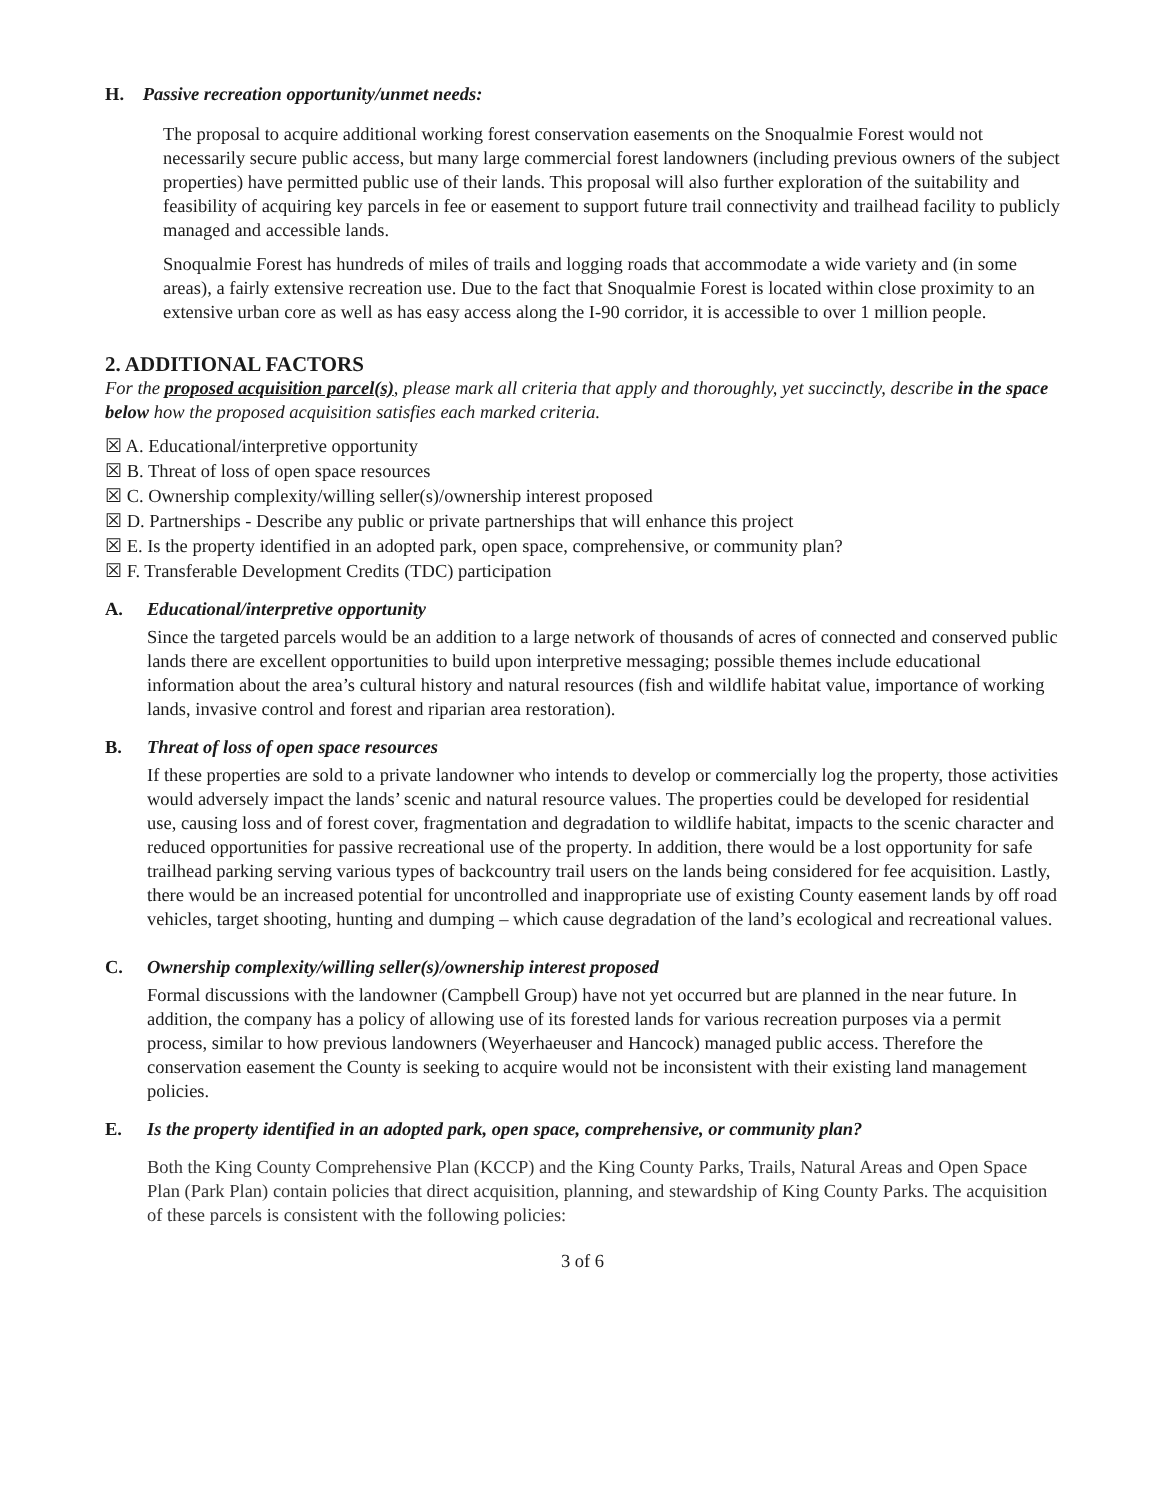H. Passive recreation opportunity/unmet needs:
The proposal to acquire additional working forest conservation easements on the Snoqualmie Forest would not necessarily secure public access, but many large commercial forest landowners (including previous owners of the subject properties) have permitted public use of their lands. This proposal will also further exploration of the suitability and feasibility of acquiring key parcels in fee or easement to support future trail connectivity and trailhead facility to publicly managed and accessible lands.
Snoqualmie Forest has hundreds of miles of trails and logging roads that accommodate a wide variety and (in some areas), a fairly extensive recreation use. Due to the fact that Snoqualmie Forest is located within close proximity to an extensive urban core as well as has easy access along the I-90 corridor, it is accessible to over 1 million people.
2. ADDITIONAL FACTORS
For the proposed acquisition parcel(s), please mark all criteria that apply and thoroughly, yet succinctly, describe in the space below how the proposed acquisition satisfies each marked criteria.
☒ A. Educational/interpretive opportunity
☒ B. Threat of loss of open space resources
☒ C. Ownership complexity/willing seller(s)/ownership interest proposed
☒ D. Partnerships - Describe any public or private partnerships that will enhance this project
☒ E. Is the property identified in an adopted park, open space, comprehensive, or community plan?
☒ F. Transferable Development Credits (TDC) participation
A. Educational/interpretive opportunity
Since the targeted parcels would be an addition to a large network of thousands of acres of connected and conserved public lands there are excellent opportunities to build upon interpretive messaging; possible themes include educational information about the area’s cultural history and natural resources (fish and wildlife habitat value, importance of working lands, invasive control and forest and riparian area restoration).
B. Threat of loss of open space resources
If these properties are sold to a private landowner who intends to develop or commercially log the property, those activities would adversely impact the lands’ scenic and natural resource values. The properties could be developed for residential use, causing loss and of forest cover, fragmentation and degradation to wildlife habitat, impacts to the scenic character and reduced opportunities for passive recreational use of the property. In addition, there would be a lost opportunity for safe trailhead parking serving various types of backcountry trail users on the lands being considered for fee acquisition. Lastly, there would be an increased potential for uncontrolled and inappropriate use of existing County easement lands by off road vehicles, target shooting, hunting and dumping – which cause degradation of the land’s ecological and recreational values.
C. Ownership complexity/willing seller(s)/ownership interest proposed
Formal discussions with the landowner (Campbell Group) have not yet occurred but are planned in the near future. In addition, the company has a policy of allowing use of its forested lands for various recreation purposes via a permit process, similar to how previous landowners (Weyerhaeuser and Hancock) managed public access. Therefore the conservation easement the County is seeking to acquire would not be inconsistent with their existing land management policies.
E. Is the property identified in an adopted park, open space, comprehensive, or community plan?
Both the King County Comprehensive Plan (KCCP) and the King County Parks, Trails, Natural Areas and Open Space Plan (Park Plan) contain policies that direct acquisition, planning, and stewardship of King County Parks. The acquisition of these parcels is consistent with the following policies:
3 of 6